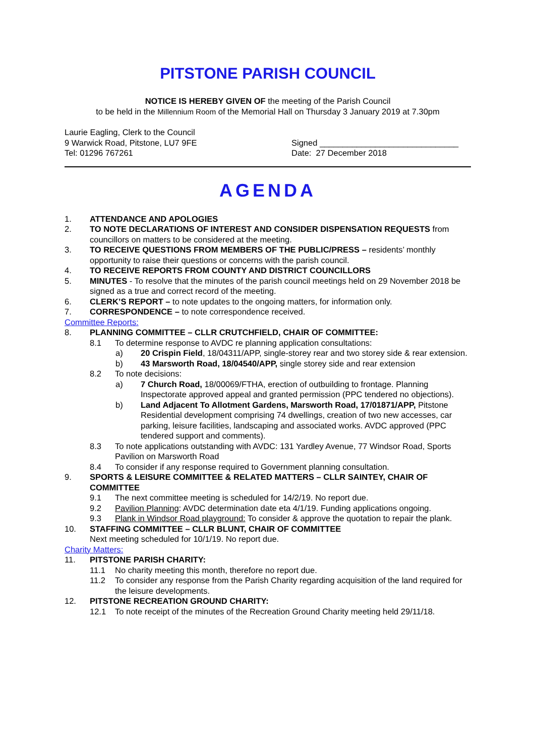PITSTONE PARISH COUNCIL
NOTICE IS HEREBY GIVEN OF the meeting of the Parish Council
to be held in the Millennium Room of the Memorial Hall on Thursday 3 January 2019 at 7.30pm
Laurie Eagling, Clerk to the Council
9 Warwick Road, Pitstone, LU7 9FE
Tel: 01296 767261
Signed ______________________________
Date: 27 December 2018
AGENDA
1. ATTENDANCE AND APOLOGIES
2. TO NOTE DECLARATIONS OF INTEREST AND CONSIDER DISPENSATION REQUESTS from councillors on matters to be considered at the meeting.
3. TO RECEIVE QUESTIONS FROM MEMBERS OF THE PUBLIC/PRESS – residents’ monthly opportunity to raise their questions or concerns with the parish council.
4. TO RECEIVE REPORTS FROM COUNTY AND DISTRICT COUNCILLORS
5. MINUTES - To resolve that the minutes of the parish council meetings held on 29 November 2018 be signed as a true and correct record of the meeting.
6. CLERK’S REPORT – to note updates to the ongoing matters, for information only.
7. CORRESPONDENCE – to note correspondence received.
Committee Reports:
8. PLANNING COMMITTEE – CLLR CRUTCHFIELD, CHAIR OF COMMITTEE:
8.1 To determine response to AVDC re planning application consultations:
a) 20 Crispin Field, 18/04311/APP, single-storey rear and two storey side & rear extension.
b) 43 Marsworth Road, 18/04540/APP, single storey side and rear extension
8.2 To note decisions:
a) 7 Church Road, 18/00069/FTHA, erection of outbuilding to frontage. Planning Inspectorate approved appeal and granted permission (PPC tendered no objections).
b) Land Adjacent To Allotment Gardens, Marsworth Road, 17/01871/APP, Pitstone Residential development comprising 74 dwellings, creation of two new accesses, car parking, leisure facilities, landscaping and associated works. AVDC approved (PPC tendered support and comments).
8.3 To note applications outstanding with AVDC: 131 Yardley Avenue, 77 Windsor Road, Sports Pavilion on Marsworth Road
8.4 To consider if any response required to Government planning consultation.
9. SPORTS & LEISURE COMMITTEE & RELATED MATTERS – CLLR SAINTEY, CHAIR OF COMMITTEE
9.1 The next committee meeting is scheduled for 14/2/19. No report due.
9.2 Pavilion Planning: AVDC determination date eta 4/1/19. Funding applications ongoing.
9.3 Plank in Windsor Road playground: To consider & approve the quotation to repair the plank.
10. STAFFING COMMITTEE – CLLR BLUNT, CHAIR OF COMMITTEE
Next meeting scheduled for 10/1/19. No report due.
Charity Matters:
11. PITSTONE PARISH CHARITY:
11.1 No charity meeting this month, therefore no report due.
11.2 To consider any response from the Parish Charity regarding acquisition of the land required for the leisure developments.
12. PITSTONE RECREATION GROUND CHARITY:
12.1 To note receipt of the minutes of the Recreation Ground Charity meeting held 29/11/18.